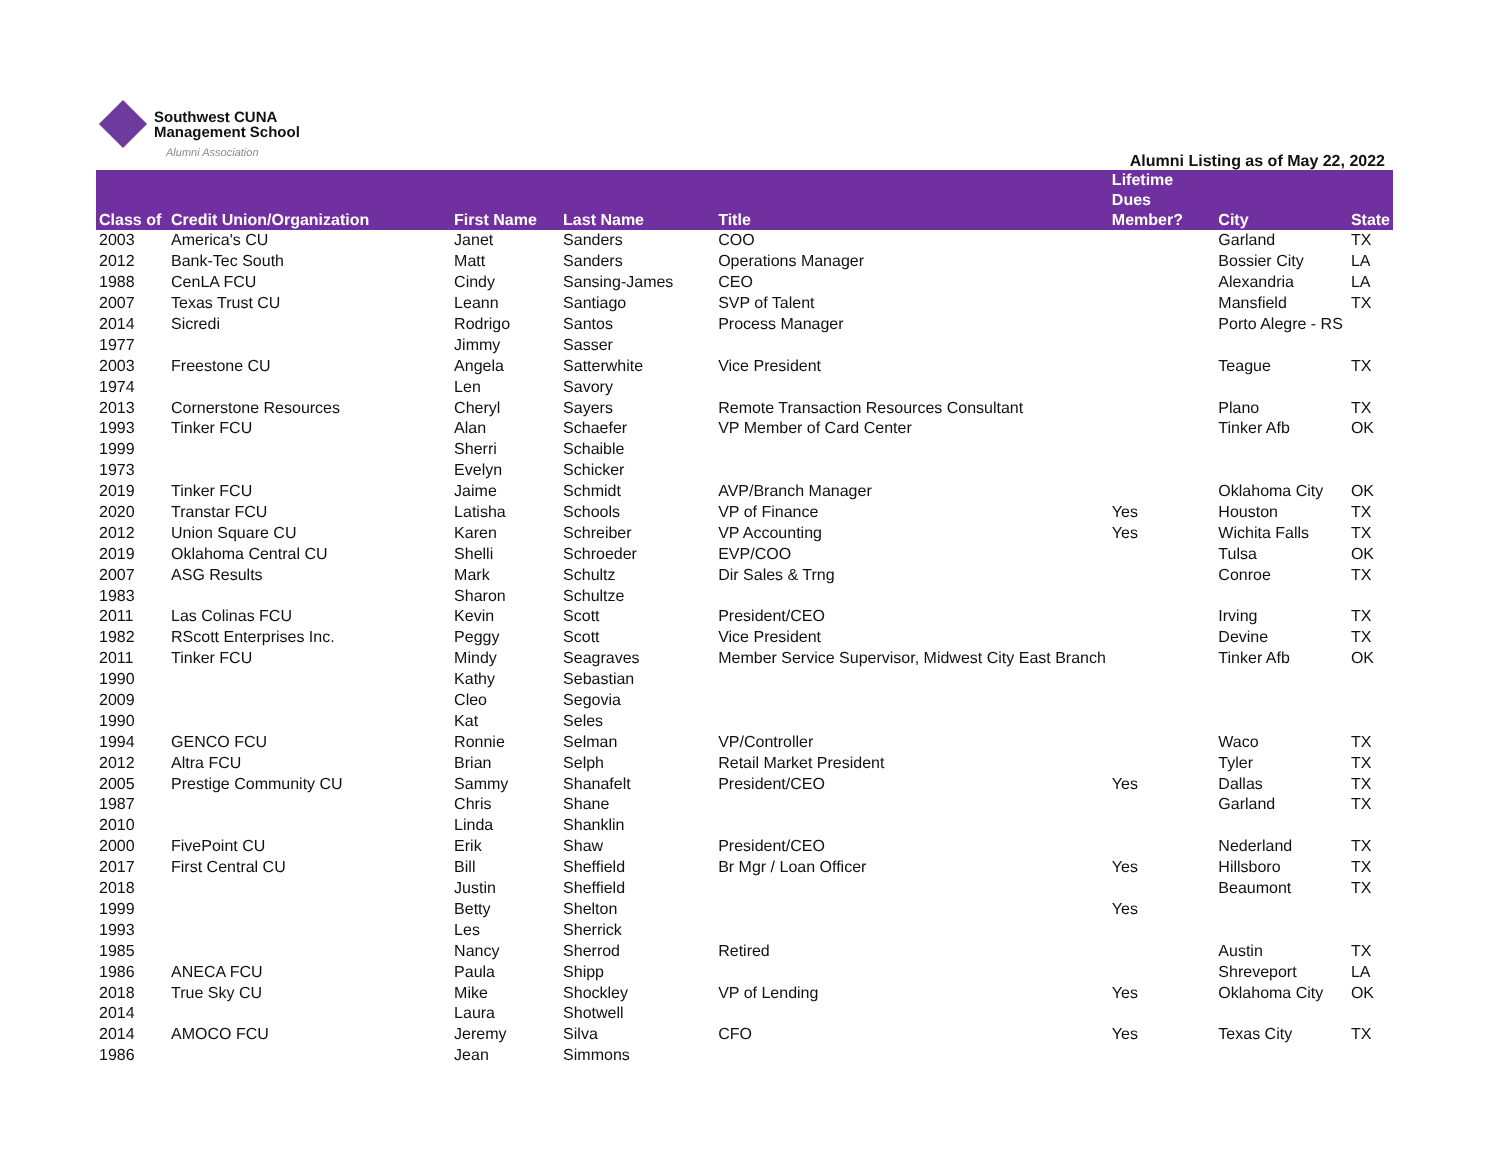Southwest CUNA
Management School
Alumni Association
Alumni Listing as of May 22, 2022
| Class of | Credit Union/Organization | First Name | Last Name | Title | Lifetime Dues Member? | City | State |
| --- | --- | --- | --- | --- | --- | --- | --- |
| 2003 | America's CU | Janet | Sanders | COO | | Garland | TX |
| 2012 | Bank-Tec South | Matt | Sanders | Operations Manager | | Bossier City | LA |
| 1988 | CenLA FCU | Cindy | Sansing-James | CEO | | Alexandria | LA |
| 2007 | Texas Trust CU | Leann | Santiago | SVP of Talent | | Mansfield | TX |
| 2014 | Sicredi | Rodrigo | Santos | Process Manager | | Porto Alegre - RS | |
| 1977 | | Jimmy | Sasser | | | | |
| 2003 | Freestone CU | Angela | Satterwhite | Vice President | | Teague | TX |
| 1974 | | Len | Savory | | | | |
| 2013 | Cornerstone Resources | Cheryl | Sayers | Remote Transaction Resources Consultant | | Plano | TX |
| 1993 | Tinker FCU | Alan | Schaefer | VP Member of Card Center | | Tinker Afb | OK |
| 1999 | | Sherri | Schaible | | | | |
| 1973 | | Evelyn | Schicker | | | | |
| 2019 | Tinker FCU | Jaime | Schmidt | AVP/Branch Manager | | Oklahoma City | OK |
| 2020 | Transtar FCU | Latisha | Schools | VP of Finance | Yes | Houston | TX |
| 2012 | Union Square CU | Karen | Schreiber | VP Accounting | Yes | Wichita Falls | TX |
| 2019 | Oklahoma Central CU | Shelli | Schroeder | EVP/COO | | Tulsa | OK |
| 2007 | ASG Results | Mark | Schultz | Dir Sales & Trng | | Conroe | TX |
| 1983 | | Sharon | Schultze | | | | |
| 2011 | Las Colinas FCU | Kevin | Scott | President/CEO | | Irving | TX |
| 1982 | RScott Enterprises Inc. | Peggy | Scott | Vice President | | Devine | TX |
| 2011 | Tinker FCU | Mindy | Seagraves | Member Service Supervisor, Midwest City East Branch | | Tinker Afb | OK |
| 1990 | | Kathy | Sebastian | | | | |
| 2009 | | Cleo | Segovia | | | | |
| 1990 | | Kat | Seles | | | | |
| 1994 | GENCO FCU | Ronnie | Selman | VP/Controller | | Waco | TX |
| 2012 | Altra FCU | Brian | Selph | Retail Market President | | Tyler | TX |
| 2005 | Prestige Community CU | Sammy | Shanafelt | President/CEO | Yes | Dallas | TX |
| 1987 | | Chris | Shane | | | Garland | TX |
| 2010 | | Linda | Shanklin | | | | |
| 2000 | FivePoint CU | Erik | Shaw | President/CEO | | Nederland | TX |
| 2017 | First Central CU | Bill | Sheffield | Br Mgr / Loan Officer | Yes | Hillsboro | TX |
| 2018 | | Justin | Sheffield | | | Beaumont | TX |
| 1999 | | Betty | Shelton | | Yes | | |
| 1993 | | Les | Sherrick | | | | |
| 1985 | | Nancy | Sherrod | Retired | | Austin | TX |
| 1986 | ANECA FCU | Paula | Shipp | | | Shreveport | LA |
| 2018 | True Sky CU | Mike | Shockley | VP of Lending | Yes | Oklahoma City | OK |
| 2014 | | Laura | Shotwell | | | | |
| 2014 | AMOCO FCU | Jeremy | Silva | CFO | Yes | Texas City | TX |
| 1986 | | Jean | Simmons | | | | |